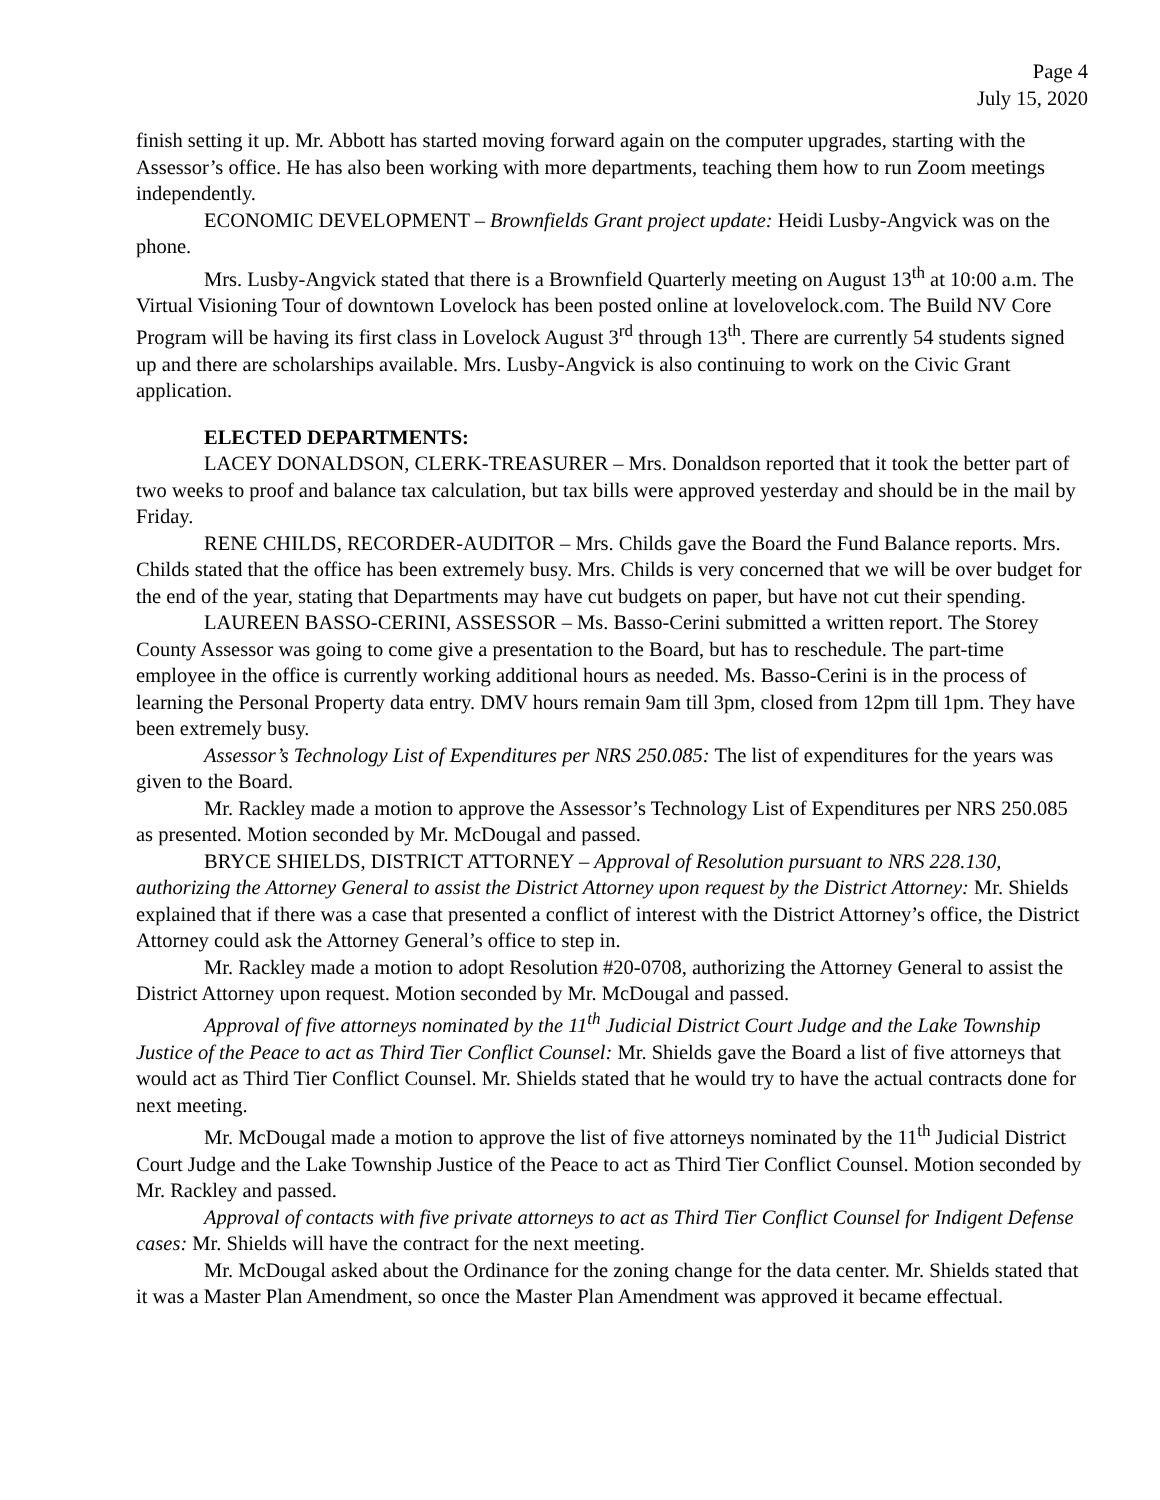Page 4
July 15, 2020
finish setting it up. Mr. Abbott has started moving forward again on the computer upgrades, starting with the Assessor’s office. He has also been working with more departments, teaching them how to run Zoom meetings independently.
ECONOMIC DEVELOPMENT – Brownfields Grant project update: Heidi Lusby-Angvick was on the phone.
Mrs. Lusby-Angvick stated that there is a Brownfield Quarterly meeting on August 13<sup>th</sup> at 10:00 a.m. The Virtual Visioning Tour of downtown Lovelock has been posted online at lovelovelock.com. The Build NV Core Program will be having its first class in Lovelock August 3<sup>rd</sup> through 13<sup>th</sup>. There are currently 54 students signed up and there are scholarships available. Mrs. Lusby-Angvick is also continuing to work on the Civic Grant application.
ELECTED DEPARTMENTS:
LACEY DONALDSON, CLERK-TREASURER – Mrs. Donaldson reported that it took the better part of two weeks to proof and balance tax calculation, but tax bills were approved yesterday and should be in the mail by Friday.
RENE CHILDS, RECORDER-AUDITOR – Mrs. Childs gave the Board the Fund Balance reports. Mrs. Childs stated that the office has been extremely busy. Mrs. Childs is very concerned that we will be over budget for the end of the year, stating that Departments may have cut budgets on paper, but have not cut their spending.
LAUREEN BASSO-CERINI, ASSESSOR – Ms. Basso-Cerini submitted a written report. The Storey County Assessor was going to come give a presentation to the Board, but has to reschedule. The part-time employee in the office is currently working additional hours as needed. Ms. Basso-Cerini is in the process of learning the Personal Property data entry. DMV hours remain 9am till 3pm, closed from 12pm till 1pm. They have been extremely busy.
Assessor’s Technology List of Expenditures per NRS 250.085: The list of expenditures for the years was given to the Board.
Mr. Rackley made a motion to approve the Assessor’s Technology List of Expenditures per NRS 250.085 as presented. Motion seconded by Mr. McDougal and passed.
BRYCE SHIELDS, DISTRICT ATTORNEY – Approval of Resolution pursuant to NRS 228.130, authorizing the Attorney General to assist the District Attorney upon request by the District Attorney: Mr. Shields explained that if there was a case that presented a conflict of interest with the District Attorney’s office, the District Attorney could ask the Attorney General’s office to step in.
Mr. Rackley made a motion to adopt Resolution #20-0708, authorizing the Attorney General to assist the District Attorney upon request. Motion seconded by Mr. McDougal and passed.
Approval of five attorneys nominated by the 11<sup>th</sup> Judicial District Court Judge and the Lake Township Justice of the Peace to act as Third Tier Conflict Counsel: Mr. Shields gave the Board a list of five attorneys that would act as Third Tier Conflict Counsel. Mr. Shields stated that he would try to have the actual contracts done for next meeting.
Mr. McDougal made a motion to approve the list of five attorneys nominated by the 11<sup>th</sup> Judicial District Court Judge and the Lake Township Justice of the Peace to act as Third Tier Conflict Counsel. Motion seconded by Mr. Rackley and passed.
Approval of contacts with five private attorneys to act as Third Tier Conflict Counsel for Indigent Defense cases: Mr. Shields will have the contract for the next meeting.
Mr. McDougal asked about the Ordinance for the zoning change for the data center. Mr. Shields stated that it was a Master Plan Amendment, so once the Master Plan Amendment was approved it became effectual.